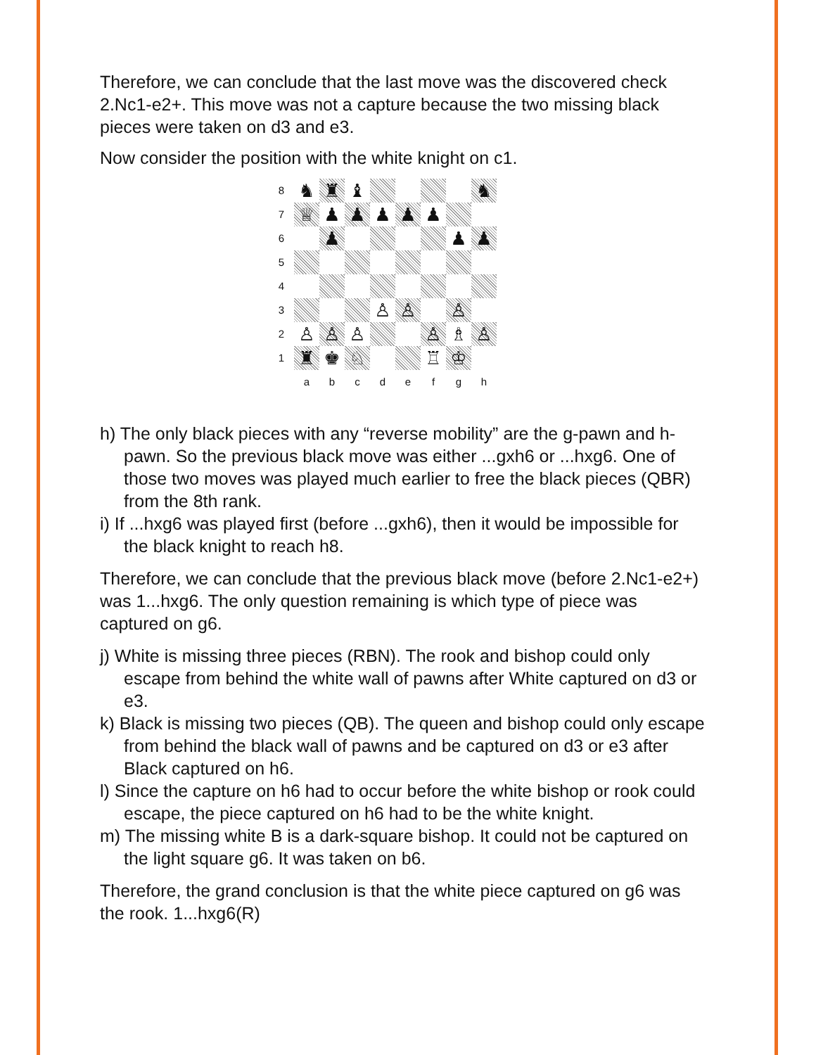Therefore, we can conclude that the last move was the discovered check 2.Nc1-e2+. This move was not a capture because the two missing black pieces were taken on d3 and e3.
Now consider the position with the white knight on c1.
| 8 | ♞ | ♜ | ♝ | | | | | ♞ |
| 7 | ♕ | ♟ | ♟ | ♟ | ♟ | ♟ | | |
| 6 | | ♟ | | | | | ♟ | ♟ |
| 5 | | | | | | | | |
| 4 | | | | | | | | |
| 3 | | | | ♙ | ♙ | | ♙ | |
| 2 | ♙ | ♙ | ♙ | | | ♙ | ♗ | ♙ |
| 1 | ♜ | ♚ | ♘ | | | ♖ | ♔ | |
| | a | b | c | d | e | f | g | h |
h) The only black pieces with any “reverse mobility” are the g-pawn and h-pawn. So the previous black move was either ...gxh6 or ...hxg6. One of those two moves was played much earlier to free the black pieces (QBR) from the 8th rank.
i) If ...hxg6 was played first (before ...gxh6), then it would be impossible for the black knight to reach h8.
Therefore, we can conclude that the previous black move (before 2.Nc1-e2+) was 1...hxg6. The only question remaining is which type of piece was captured on g6.
j) White is missing three pieces (RBN). The rook and bishop could only escape from behind the white wall of pawns after White captured on d3 or e3.
k) Black is missing two pieces (QB). The queen and bishop could only escape from behind the black wall of pawns and be captured on d3 or e3 after Black captured on h6.
l) Since the capture on h6 had to occur before the white bishop or rook could escape, the piece captured on h6 had to be the white knight.
m) The missing white B is a dark-square bishop. It could not be captured on the light square g6. It was taken on b6.
Therefore, the grand conclusion is that the white piece captured on g6 was the rook. 1...hxg6(R)